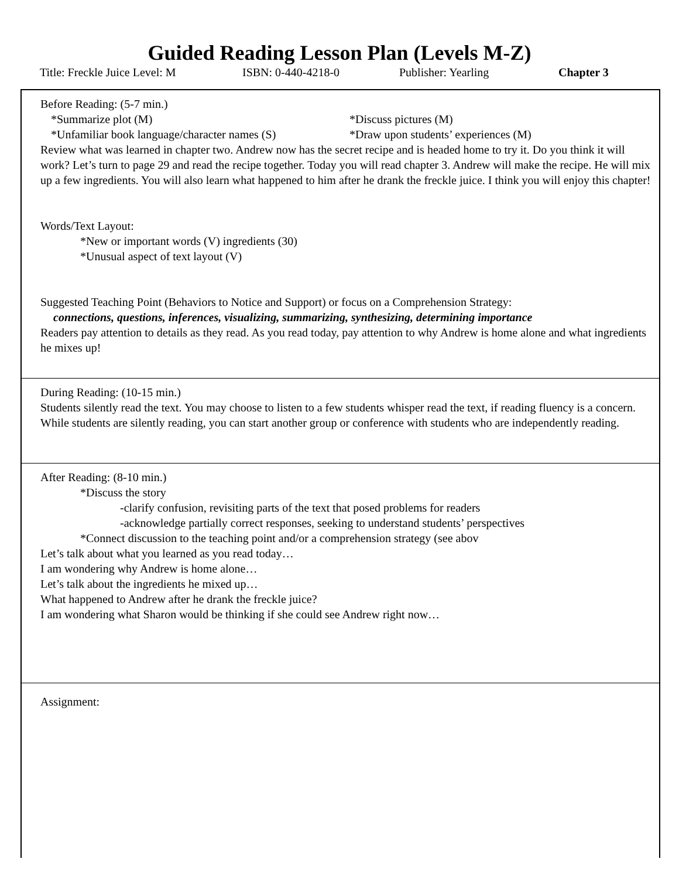Guided Reading Lesson Plan (Levels M-Z)
Title: Freckle Juice Level: M ISBN: 0-440-4218-0 Publisher: Yearling Chapter 3
Before Reading: (5-7 min.)
*Summarize plot (M) *Discuss pictures (M)
*Unfamiliar book language/character names (S)
*Draw upon students’ experiences (M)
Review what was learned in chapter two. Andrew now has the secret recipe and is headed home to try it. Do you think it will work? Let’s turn to page 29 and read the recipe together. Today you will read chapter 3. Andrew will make the recipe. He will mix up a few ingredients. You will also learn what happened to him after he drank the freckle juice. I think you will enjoy this chapter!
Words/Text Layout:
*New or important words (V) ingredients (30)
*Unusual aspect of text layout (V)
Suggested Teaching Point (Behaviors to Notice and Support) or focus on a Comprehension Strategy:
connections, questions, inferences, visualizing, summarizing, synthesizing, determining importance
Readers pay attention to details as they read. As you read today, pay attention to why Andrew is home alone and what ingredients he mixes up!
During Reading: (10-15 min.)
Students silently read the text. You may choose to listen to a few students whisper read the text, if reading fluency is a concern. While students are silently reading, you can start another group or conference with students who are independently reading.
After Reading: (8-10 min.)
*Discuss the story
-clarify confusion, revisiting parts of the text that posed problems for readers
-acknowledge partially correct responses, seeking to understand students’ perspectives
*Connect discussion to the teaching point and/or a comprehension strategy (see abov
Let’s talk about what you learned as you read today…
I am wondering why Andrew is home alone…
Let’s talk about the ingredients he mixed up…
What happened to Andrew after he drank the freckle juice?
I am wondering what Sharon would be thinking if she could see Andrew right now…
Assignment: